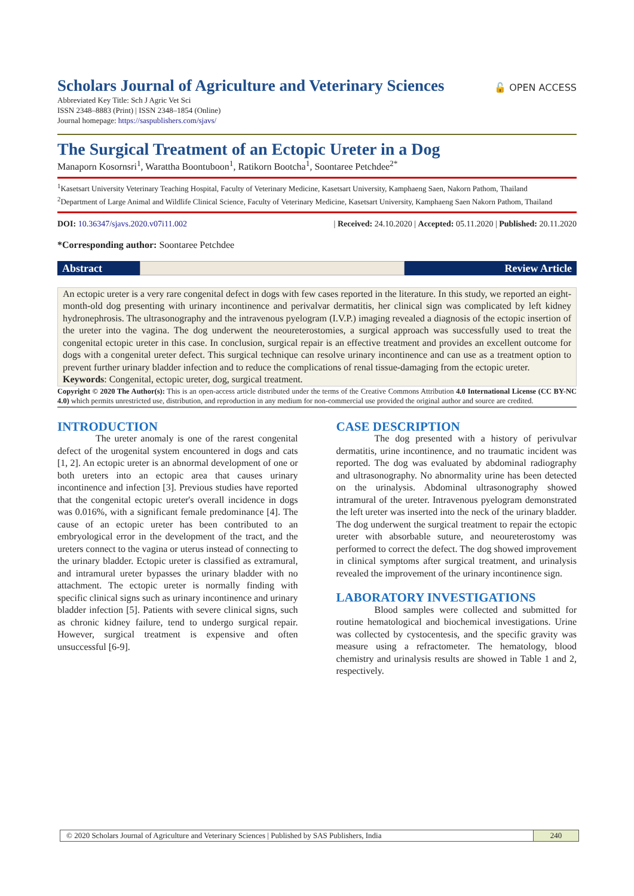Scholars Journal of Agriculture and Veterinary Sciences
🔓 OPEN ACCESS
Abbreviated Key Title: Sch J Agric Vet Sci
ISSN 2348–8883 (Print) | ISSN 2348–1854 (Online)
Journal homepage: https://saspublishers.com/sjavs/
The Surgical Treatment of an Ectopic Ureter in a Dog
Manaporn Kosornsri<sup>1</sup>, Warattha Boontuboon<sup>1</sup>, Ratikorn Bootcha<sup>1</sup>, Soontaree Petchdee<sup>2*</sup>
<sup>1</sup> Kasetsart University Veterinary Teaching Hospital, Faculty of Veterinary Medicine, Kasetsart University, Kamphaeng Saen, Nakorn Pathom, Thailand
<sup>2</sup> Department of Large Animal and Wildlife Clinical Science, Faculty of Veterinary Medicine, Kasetsart University, Kamphaeng Saen Nakorn Pathom, Thailand
DOI: 10.36347/sjavs.2020.v07i11.002 | Received: 24.10.2020 | Accepted: 05.11.2020 | Published: 20.11.2020
*Corresponding author: Soontaree Petchdee
Abstract Review Article
An ectopic ureter is a very rare congenital defect in dogs with few cases reported in the literature. In this study, we reported an eight-month-old dog presenting with urinary incontinence and perivalvar dermatitis, her clinical sign was complicated by left kidney hydronephrosis. The ultrasonography and the intravenous pyelogram (I.V.P.) imaging revealed a diagnosis of the ectopic insertion of the ureter into the vagina. The dog underwent the neoureterostomies, a surgical approach was successfully used to treat the congenital ectopic ureter in this case. In conclusion, surgical repair is an effective treatment and provides an excellent outcome for dogs with a congenital ureter defect. This surgical technique can resolve urinary incontinence and can use as a treatment option to prevent further urinary bladder infection and to reduce the complications of renal tissue-damaging from the ectopic ureter.
Keywords: Congenital, ectopic ureter, dog, surgical treatment.
Copyright © 2020 The Author(s): This is an open-access article distributed under the terms of the Creative Commons Attribution 4.0 International License (CC BY-NC 4.0) which permits unrestricted use, distribution, and reproduction in any medium for non-commercial use provided the original author and source are credited.
INTRODUCTION
The ureter anomaly is one of the rarest congenital defect of the urogenital system encountered in dogs and cats [1, 2]. An ectopic ureter is an abnormal development of one or both ureters into an ectopic area that causes urinary incontinence and infection [3]. Previous studies have reported that the congenital ectopic ureter's overall incidence in dogs was 0.016%, with a significant female predominance [4]. The cause of an ectopic ureter has been contributed to an embryological error in the development of the tract, and the ureters connect to the vagina or uterus instead of connecting to the urinary bladder. Ectopic ureter is classified as extramural, and intramural ureter bypasses the urinary bladder with no attachment. The ectopic ureter is normally finding with specific clinical signs such as urinary incontinence and urinary bladder infection [5]. Patients with severe clinical signs, such as chronic kidney failure, tend to undergo surgical repair. However, surgical treatment is expensive and often unsuccessful [6-9].
CASE DESCRIPTION
The dog presented with a history of perivulvar dermatitis, urine incontinence, and no traumatic incident was reported. The dog was evaluated by abdominal radiography and ultrasonography. No abnormality urine has been detected on the urinalysis. Abdominal ultrasonography showed intramural of the ureter. Intravenous pyelogram demonstrated the left ureter was inserted into the neck of the urinary bladder. The dog underwent the surgical treatment to repair the ectopic ureter with absorbable suture, and neoureterostomy was performed to correct the defect. The dog showed improvement in clinical symptoms after surgical treatment, and urinalysis revealed the improvement of the urinary incontinence sign.
LABORATORY INVESTIGATIONS
Blood samples were collected and submitted for routine hematological and biochemical investigations. Urine was collected by cystocentesis, and the specific gravity was measure using a refractometer. The hematology, blood chemistry and urinalysis results are showed in Table 1 and 2, respectively.
© 2020 Scholars Journal of Agriculture and Veterinary Sciences | Published by SAS Publishers, India
240